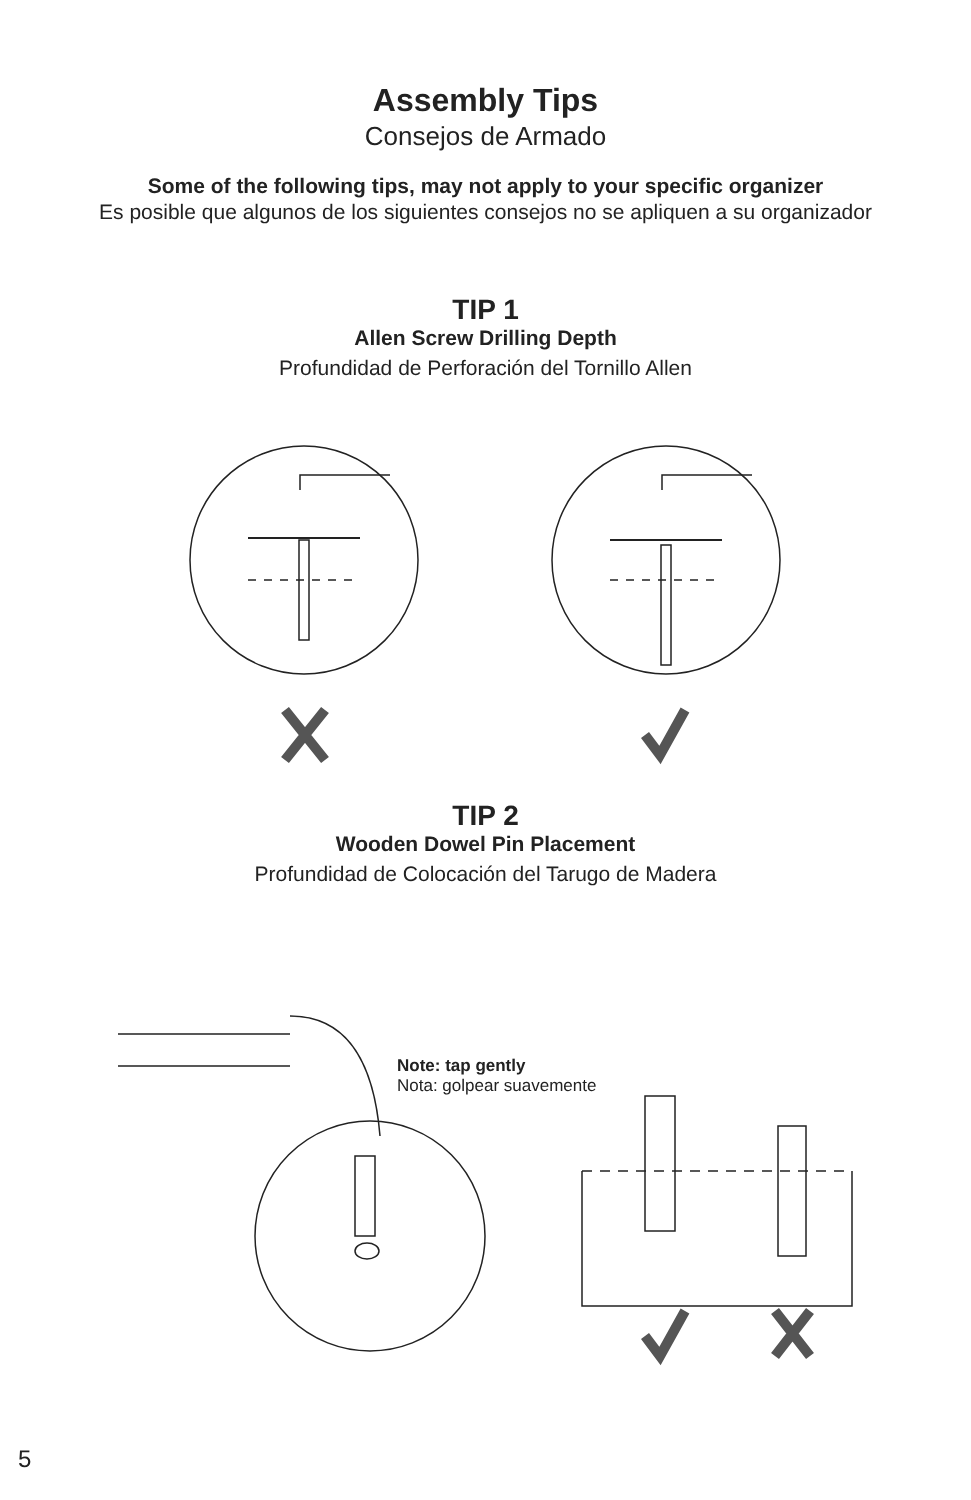Assembly Tips
Consejos de Armado
Some of the following tips, may not apply to your specific organizer
Es posible que algunos de los siguientes consejos no se apliquen a su organizador
TIP 1
Allen Screw Drilling Depth
Profundidad de Perforación del Tornillo Allen
TIP 2
Wooden Dowel Pin Placement
Profundidad de Colocación del Tarugo de Madera
Note: tap gently
Nota: golpear suavemente
5